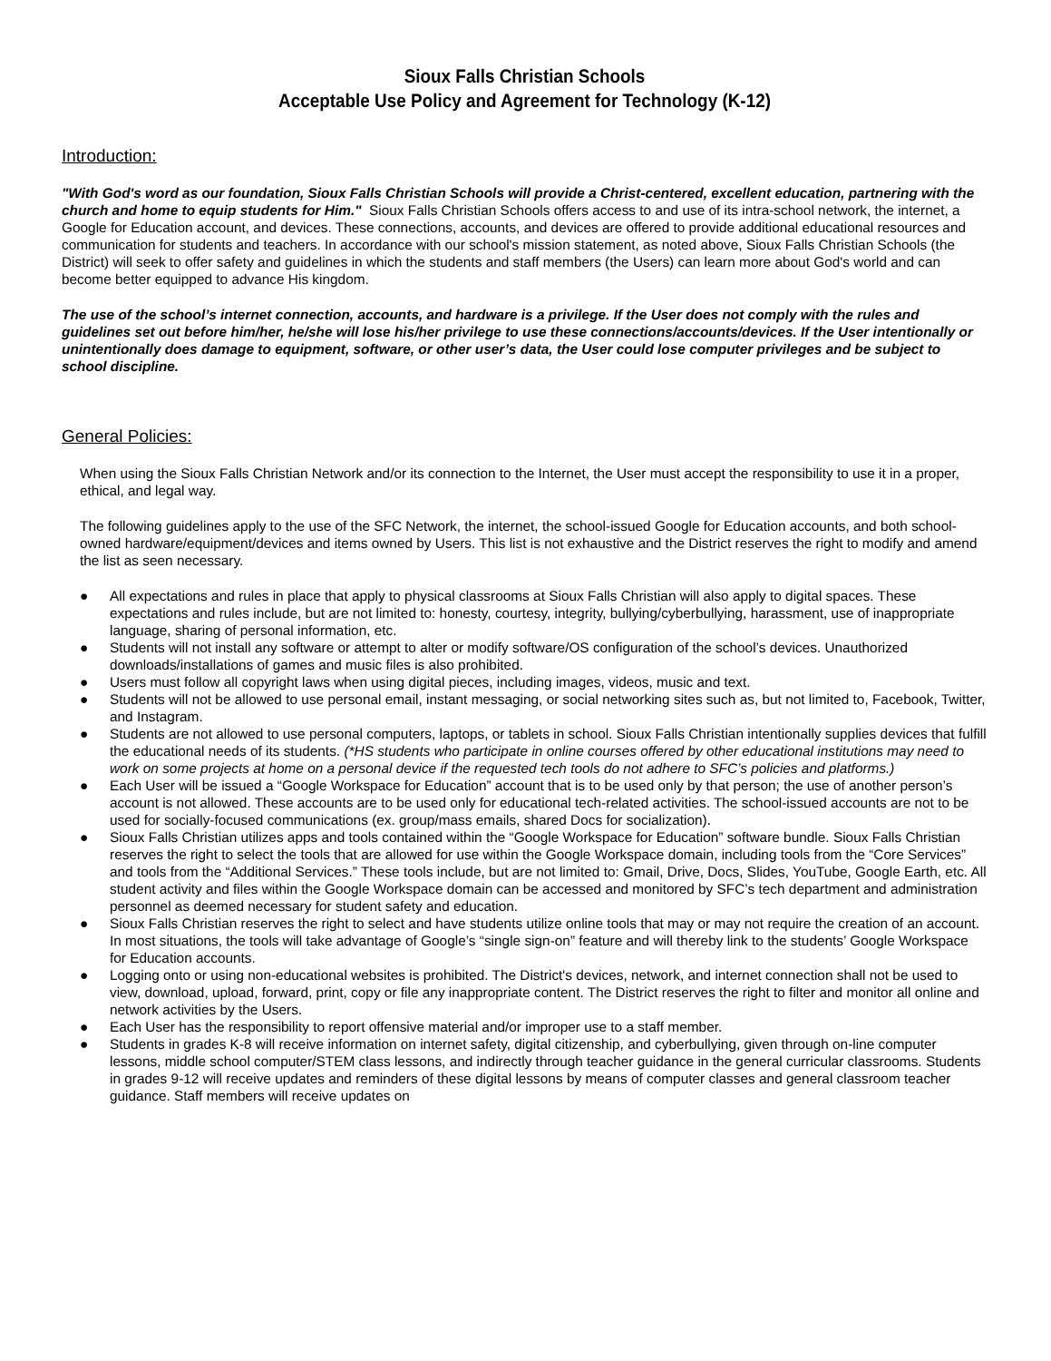Sioux Falls Christian Schools
Acceptable Use Policy and Agreement for Technology (K-12)
Introduction:
"With God's word as our foundation, Sioux Falls Christian Schools will provide a Christ-centered, excellent education, partnering with the church and home to equip students for Him." Sioux Falls Christian Schools offers access to and use of its intra-school network, the internet, a Google for Education account, and devices. These connections, accounts, and devices are offered to provide additional educational resources and communication for students and teachers. In accordance with our school's mission statement, as noted above, Sioux Falls Christian Schools (the District) will seek to offer safety and guidelines in which the students and staff members (the Users) can learn more about God's world and can become better equipped to advance His kingdom.
The use of the school’s internet connection, accounts, and hardware is a privilege. If the User does not comply with the rules and guidelines set out before him/her, he/she will lose his/her privilege to use these connections/accounts/devices. If the User intentionally or unintentionally does damage to equipment, software, or other user’s data, the User could lose computer privileges and be subject to school discipline.
General Policies:
When using the Sioux Falls Christian Network and/or its connection to the Internet, the User must accept the responsibility to use it in a proper, ethical, and legal way.
The following guidelines apply to the use of the SFC Network, the internet, the school-issued Google for Education accounts, and both school-owned hardware/equipment/devices and items owned by Users. This list is not exhaustive and the District reserves the right to modify and amend the list as seen necessary.
● All expectations and rules in place that apply to physical classrooms at Sioux Falls Christian will also apply to digital spaces. These expectations and rules include, but are not limited to: honesty, courtesy, integrity, bullying/cyberbullying, harassment, use of inappropriate language, sharing of personal information, etc.
● Students will not install any software or attempt to alter or modify software/OS configuration of the school’s devices. Unauthorized downloads/installations of games and music files is also prohibited.
● Users must follow all copyright laws when using digital pieces, including images, videos, music and text.
● Students will not be allowed to use personal email, instant messaging, or social networking sites such as, but not limited to, Facebook, Twitter, and Instagram.
● Students are not allowed to use personal computers, laptops, or tablets in school. Sioux Falls Christian intentionally supplies devices that fulfill the educational needs of its students. (*HS students who participate in online courses offered by other educational institutions may need to work on some projects at home on a personal device if the requested tech tools do not adhere to SFC’s policies and platforms.)
● Each User will be issued a “Google Workspace for Education” account that is to be used only by that person; the use of another person’s account is not allowed. These accounts are to be used only for educational tech-related activities. The school-issued accounts are not to be used for socially-focused communications (ex. group/mass emails, shared Docs for socialization).
● Sioux Falls Christian utilizes apps and tools contained within the “Google Workspace for Education” software bundle. Sioux Falls Christian reserves the right to select the tools that are allowed for use within the Google Workspace domain, including tools from the “Core Services” and tools from the “Additional Services.” These tools include, but are not limited to: Gmail, Drive, Docs, Slides, YouTube, Google Earth, etc. All student activity and files within the Google Workspace domain can be accessed and monitored by SFC’s tech department and administration personnel as deemed necessary for student safety and education.
● Sioux Falls Christian reserves the right to select and have students utilize online tools that may or may not require the creation of an account. In most situations, the tools will take advantage of Google’s “single sign-on” feature and will thereby link to the students’ Google Workspace for Education accounts.
● Logging onto or using non-educational websites is prohibited. The District's devices, network, and internet connection shall not be used to view, download, upload, forward, print, copy or file any inappropriate content. The District reserves the right to filter and monitor all online and network activities by the Users.
● Each User has the responsibility to report offensive material and/or improper use to a staff member.
● Students in grades K-8 will receive information on internet safety, digital citizenship, and cyberbullying, given through on-line computer lessons, middle school computer/STEM class lessons, and indirectly through teacher guidance in the general curricular classrooms. Students in grades 9-12 will receive updates and reminders of these digital lessons by means of computer classes and general classroom teacher guidance. Staff members will receive updates on